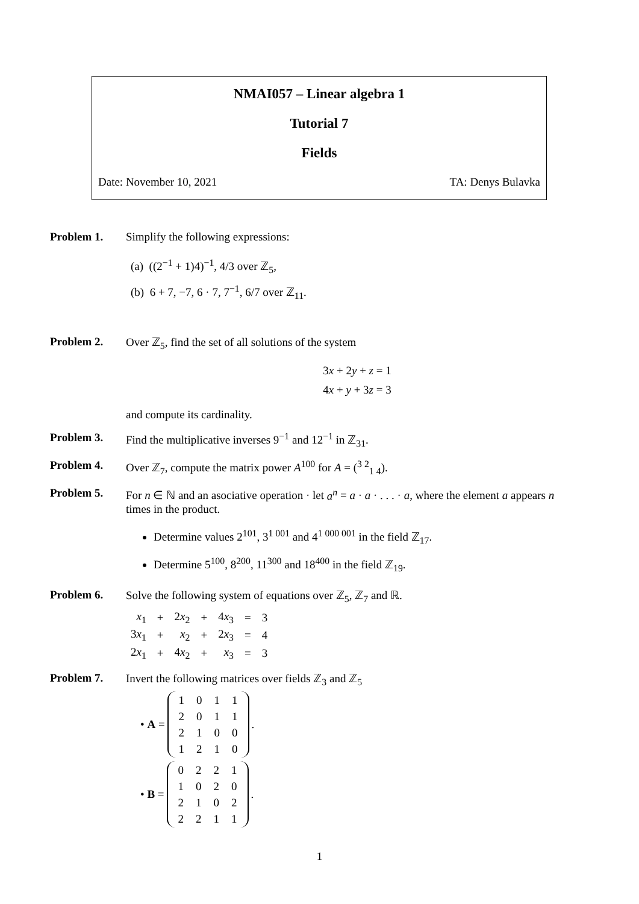NMAI057 – Linear algebra 1
Tutorial 7
Fields
Date: November 10, 2021 TA: Denys Bulavka
Problem 1. Simplify the following expressions:
(a) ((2<sup>−1</sup> + 1)4)<sup>−1</sup>, 4/3 over ℤ<sub>5</sub>,
(b) 6 + 7, −7, 6 · 7, 7<sup>−1</sup>, 6/7 over ℤ<sub>11</sub>.
Problem 2. Over ℤ<sub>5</sub>, find the set of all solutions of the system
3x + 2y + z = 1
4x + y + 3z = 3
and compute its cardinality.
Problem 3. Find the multiplicative inverses 9<sup>−1</sup> and 12<sup>−1</sup> in ℤ<sub>31</sub>.
Problem 4. Over ℤ<sub>7</sub>, compute the matrix power A<sup>100</sup> for A = (<sup>3 2</sup><sub>1 4</sub>).
Problem 5. For n ∈ ℕ and an asociative operation · let a<sup>n</sup> = a · a · . . . · a, where the element a appears n times in the product.
Determine values 2<sup>101</sup>, 3<sup>1 001</sup> and 4<sup>1 000 001</sup> in the field ℤ<sub>17</sub>.
Determine 5<sup>100</sup>, 8<sup>200</sup>, 11<sup>300</sup> and 18<sup>400</sup> in the field ℤ<sub>19</sub>.
Problem 6. Solve the following system of equations over ℤ<sub>5</sub>, ℤ<sub>7</sub> and ℝ.
| x<sub>1</sub> | + | 2 x<sub>2</sub> | + | 4 x<sub>3</sub> | = | 3 |
| 3 x<sub>1</sub> | + | x<sub>2</sub> | + | 2 x<sub>3</sub> | = | 4 |
| 2 x<sub>1</sub> | + | 4 x<sub>2</sub> | + | x<sub>3</sub> | = | 3 |
Problem 7. Invert the following matrices over fields ℤ<sub>3</sub> and ℤ<sub>5</sub>
• A =
| 1 | 0 | 1 | 1 |
| 2 | 0 | 1 | 1 |
| 2 | 1 | 0 | 0 |
| 1 | 2 | 1 | 0 |
.
• B =
| 0 | 2 | 2 | 1 |
| 1 | 0 | 2 | 0 |
| 2 | 1 | 0 | 2 |
| 2 | 2 | 1 | 1 |
.
1